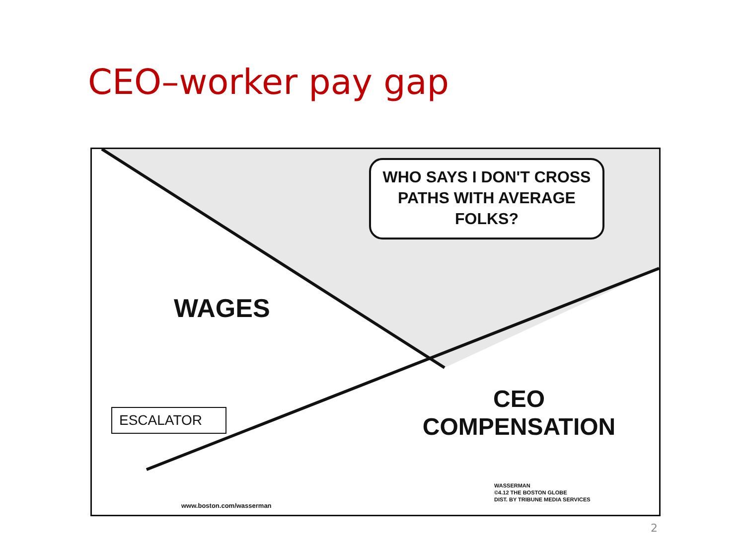CEO–worker pay gap
WHO SAYS I DON'T CROSS PATHS WITH AVERAGE FOLKS?
WAGES
CEO
COMPENSATION
ESCALATOR
www.boston.com/wasserman
WASSERMAN
©4.12 THE BOSTON GLOBE
DIST. BY TRIBUNE MEDIA SERVICES
2